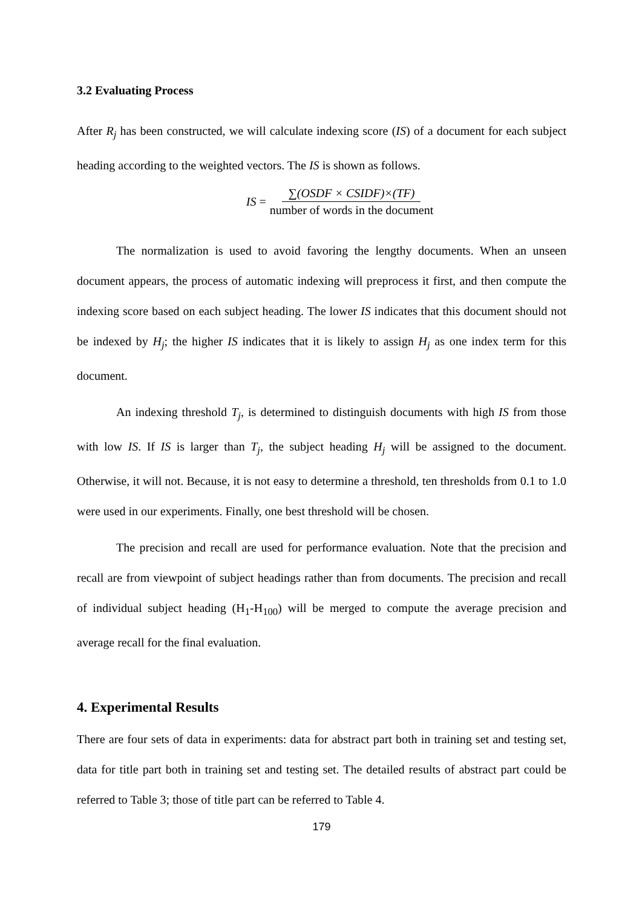3.2 Evaluating Process
After R<sub>j</sub> has been constructed, we will calculate indexing score (IS) of a document for each subject heading according to the weighted vectors. The IS is shown as follows.
IS = ∑(OSDF × CSIDF)×(TF) number of words in the document
The normalization is used to avoid favoring the lengthy documents. When an unseen document appears, the process of automatic indexing will preprocess it first, and then compute the indexing score based on each subject heading. The lower IS indicates that this document should not be indexed by H<sub>j</sub>; the higher IS indicates that it is likely to assign H<sub>j</sub> as one index term for this document.
An indexing threshold T<sub>j</sub>, is determined to distinguish documents with high IS from those with low IS. If IS is larger than T<sub>j</sub>, the subject heading H<sub>j</sub> will be assigned to the document. Otherwise, it will not. Because, it is not easy to determine a threshold, ten thresholds from 0.1 to 1.0 were used in our experiments. Finally, one best threshold will be chosen.
The precision and recall are used for performance evaluation. Note that the precision and recall are from viewpoint of subject headings rather than from documents. The precision and recall of individual subject heading (H<sub>1</sub>-H<sub>100</sub>) will be merged to compute the average precision and average recall for the final evaluation.
4. Experimental Results
There are four sets of data in experiments: data for abstract part both in training set and testing set, data for title part both in training set and testing set. The detailed results of abstract part could be referred to Table 3; those of title part can be referred to Table 4.
179